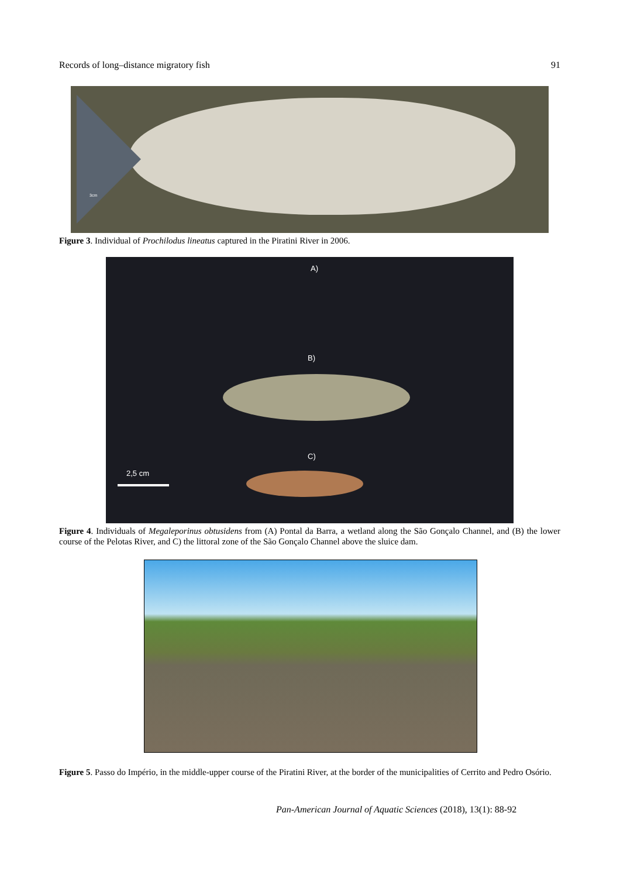Records of long–distance migratory fish 91
3cm
Figure 3. Individual of Prochilodus lineatus captured in the Piratini River in 2006.
A)
B)
C)
2,5 cm
Figure 4. Individuals of Megaleporinus obtusidens from (A) Pontal da Barra, a wetland along the São Gonçalo Channel, and (B) the lower course of the Pelotas River, and C) the littoral zone of the São Gonçalo Channel above the sluice dam.
Figure 5. Passo do Império, in the middle-upper course of the Piratini River, at the border of the municipalities of Cerrito and Pedro Osório.
Pan-American Journal of Aquatic Sciences (2018), 13(1): 88-92